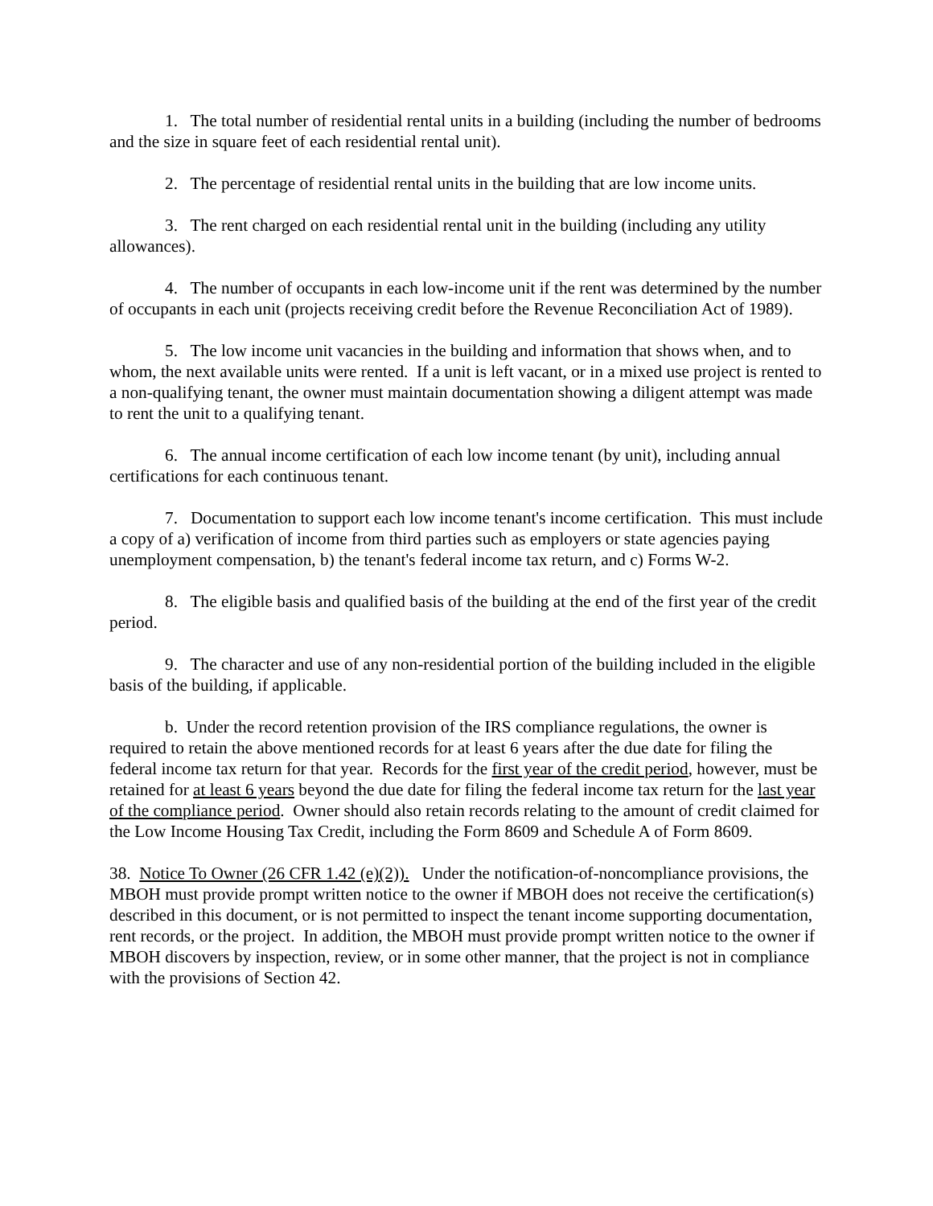1. The total number of residential rental units in a building (including the number of bedrooms and the size in square feet of each residential rental unit).
2. The percentage of residential rental units in the building that are low income units.
3. The rent charged on each residential rental unit in the building (including any utility allowances).
4. The number of occupants in each low-income unit if the rent was determined by the number of occupants in each unit (projects receiving credit before the Revenue Reconciliation Act of 1989).
5. The low income unit vacancies in the building and information that shows when, and to whom, the next available units were rented. If a unit is left vacant, or in a mixed use project is rented to a non-qualifying tenant, the owner must maintain documentation showing a diligent attempt was made to rent the unit to a qualifying tenant.
6. The annual income certification of each low income tenant (by unit), including annual certifications for each continuous tenant.
7. Documentation to support each low income tenant's income certification. This must include a copy of a) verification of income from third parties such as employers or state agencies paying unemployment compensation, b) the tenant's federal income tax return, and c) Forms W-2.
8. The eligible basis and qualified basis of the building at the end of the first year of the credit period.
9. The character and use of any non-residential portion of the building included in the eligible basis of the building, if applicable.
b. Under the record retention provision of the IRS compliance regulations, the owner is required to retain the above mentioned records for at least 6 years after the due date for filing the federal income tax return for that year. Records for the first year of the credit period, however, must be retained for at least 6 years beyond the due date for filing the federal income tax return for the last year of the compliance period. Owner should also retain records relating to the amount of credit claimed for the Low Income Housing Tax Credit, including the Form 8609 and Schedule A of Form 8609.
38. Notice To Owner (26 CFR 1.42 (e)(2)). Under the notification-of-noncompliance provisions, the MBOH must provide prompt written notice to the owner if MBOH does not receive the certification(s) described in this document, or is not permitted to inspect the tenant income supporting documentation, rent records, or the project. In addition, the MBOH must provide prompt written notice to the owner if MBOH discovers by inspection, review, or in some other manner, that the project is not in compliance with the provisions of Section 42.